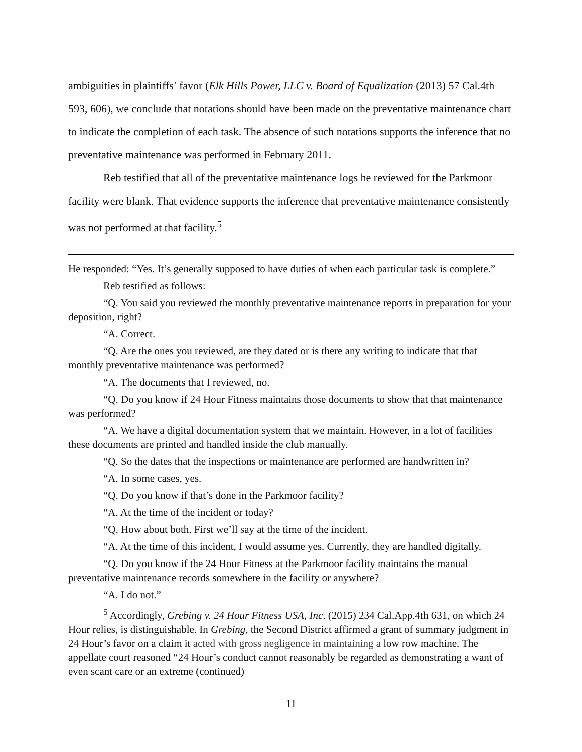ambiguities in plaintiffs’ favor (Elk Hills Power, LLC v. Board of Equalization (2013) 57 Cal.4th 593, 606), we conclude that notations should have been made on the preventative maintenance chart to indicate the completion of each task. The absence of such notations supports the inference that no preventative maintenance was performed in February 2011.
Reb testified that all of the preventative maintenance logs he reviewed for the Parkmoor facility were blank. That evidence supports the inference that preventative maintenance consistently was not performed at that facility.<sup>5</sup>
He responded: “Yes. It’s generally supposed to have duties of when each particular task is complete.”
Reb testified as follows:
“Q. You said you reviewed the monthly preventative maintenance reports in preparation for your deposition, right?
“A. Correct.
“Q. Are the ones you reviewed, are they dated or is there any writing to indicate that that monthly preventative maintenance was performed?
“A. The documents that I reviewed, no.
“Q. Do you know if 24 Hour Fitness maintains those documents to show that that maintenance was performed?
“A. We have a digital documentation system that we maintain. However, in a lot of facilities these documents are printed and handled inside the club manually.
“Q. So the dates that the inspections or maintenance are performed are handwritten in?
“A. In some cases, yes.
“Q. Do you know if that’s done in the Parkmoor facility?
“A. At the time of the incident or today?
“Q. How about both. First we’ll say at the time of the incident.
“A. At the time of this incident, I would assume yes. Currently, they are handled digitally.
“Q. Do you know if the 24 Hour Fitness at the Parkmoor facility maintains the manual preventative maintenance records somewhere in the facility or anywhere?
“A. I do not.”
<sup>5</sup> Accordingly, Grebing v. 24 Hour Fitness USA, Inc. (2015) 234 Cal.App.4th 631, on which 24 Hour relies, is distinguishable. In Grebing, the Second District affirmed a grant of summary judgment in 24 Hour’s favor on a claim it acted with gross negligence in maintaining a low row machine. The appellate court reasoned “24 Hour’s conduct cannot reasonably be regarded as demonstrating a want of even scant care or an extreme (continued)
11